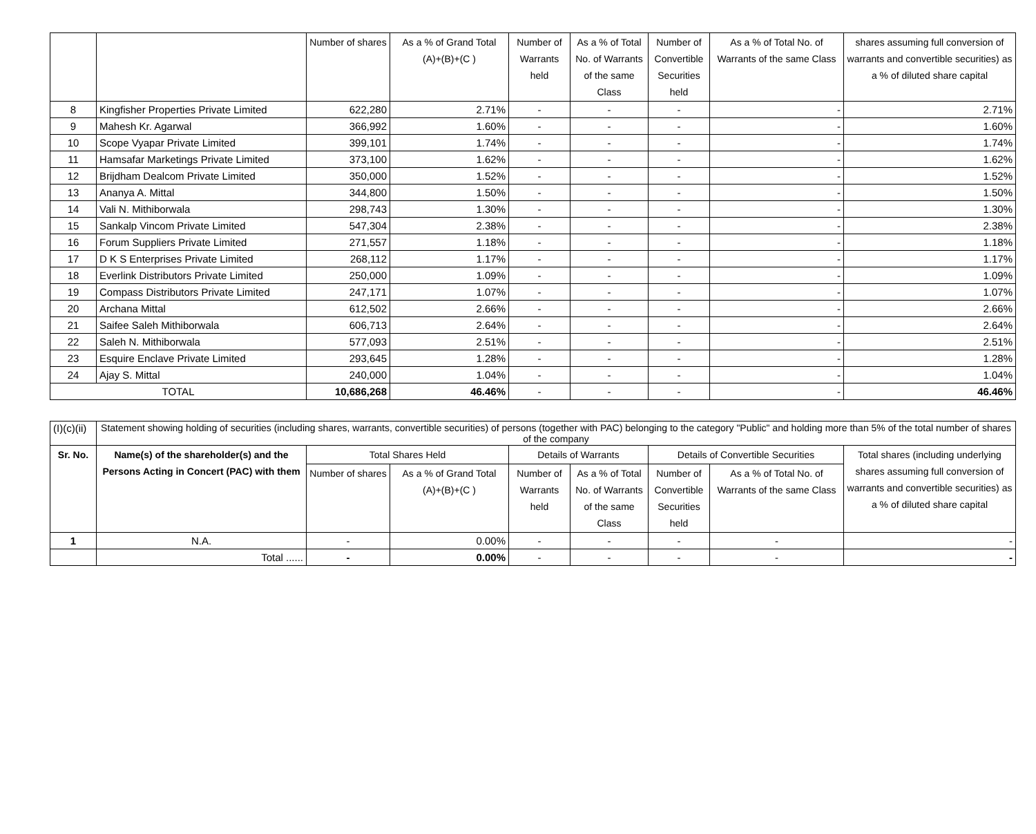| | | Number of shares | As a % of Grand Total (A)+(B)+(C ) | Number of Warrants held | As a % of Total No. of Warrants of the same Class | Number of Convertible Securities held | As a % of Total No. of Warrants of the same Class | shares assuming full conversion of warrants and convertible securities) as a % of diluted share capital |
| --- | --- | --- | --- | --- | --- | --- | --- | --- |
| 8 | Kingfisher Properties Private Limited | 622,280 | 2.71% | - | - | - | - | 2.71% |
| 9 | Mahesh Kr. Agarwal | 366,992 | 1.60% | - | - | - | - | 1.60% |
| 10 | Scope Vyapar Private Limited | 399,101 | 1.74% | - | - | - | - | 1.74% |
| 11 | Hamsafar Marketings Private Limited | 373,100 | 1.62% | - | - | - | - | 1.62% |
| 12 | Brijdham Dealcom Private Limited | 350,000 | 1.52% | - | - | - | - | 1.52% |
| 13 | Ananya A. Mittal | 344,800 | 1.50% | - | - | - | - | 1.50% |
| 14 | Vali N. Mithiborwala | 298,743 | 1.30% | - | - | - | - | 1.30% |
| 15 | Sankalp Vincom Private Limited | 547,304 | 2.38% | - | - | - | - | 2.38% |
| 16 | Forum Suppliers Private Limited | 271,557 | 1.18% | - | - | - | - | 1.18% |
| 17 | D K S Enterprises Private Limited | 268,112 | 1.17% | - | - | - | - | 1.17% |
| 18 | Everlink Distributors Private Limited | 250,000 | 1.09% | - | - | - | - | 1.09% |
| 19 | Compass Distributors Private Limited | 247,171 | 1.07% | - | - | - | - | 1.07% |
| 20 | Archana Mittal | 612,502 | 2.66% | - | - | - | - | 2.66% |
| 21 | Saifee Saleh Mithiborwala | 606,713 | 2.64% | - | - | - | - | 2.64% |
| 22 | Saleh N. Mithiborwala | 577,093 | 2.51% | - | - | - | - | 2.51% |
| 23 | Esquire Enclave Private Limited | 293,645 | 1.28% | - | - | - | - | 1.28% |
| 24 | Ajay S. Mittal | 240,000 | 1.04% | - | - | - | - | 1.04% |
| TOTAL | | 10,686,268 | 46.46% | - | - | - | - | 46.46% |
| (I)(c)(ii) | Statement showing holding of securities (including shares, warrants, convertible securities) of persons (together with PAC) belonging to the category "Public" and holding more than 5% of the total number of shares of the company | | | | | | | |
| Sr. No. | Name(s) of the shareholder(s) and the Persons Acting in Concert (PAC) with them | Total Shares Held | | Details of Warrants | | Details of Convertible Securities | | Total shares (including underlying shares assuming full conversion of warrants and convertible securities) as a % of diluted share capital |
| | | Number of shares | As a % of Grand Total (A)+(B)+(C ) | Number of Warrants held | As a % of Total No. of Warrants of the same Class | Number of Convertible Securities held | As a % of Total No. of Warrants of the same Class | |
| 1 | N.A. | - | 0.00% | - | - | - | - | - |
| | Total ...... | - | 0.00% | - | - | - | - | - |